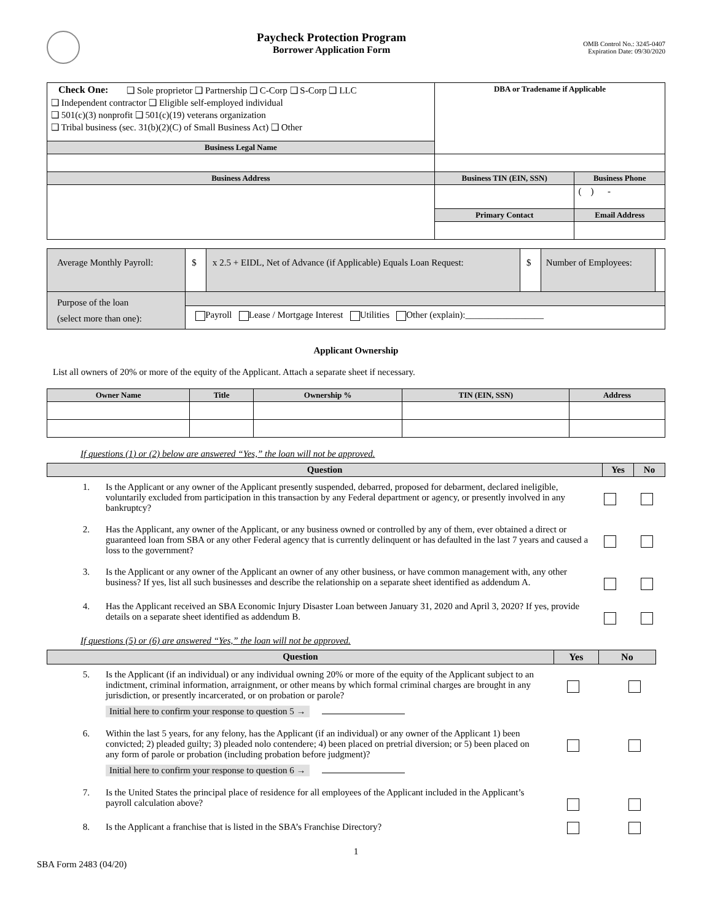Paycheck Protection Program
Borrower Application Form
OMB Control No.: 3245-0407
Expiration Date: 09/30/2020
| Check One: ❑ Sole proprietor ❑ Partnership ❑ C-Corp ❑ S-Corp ❑ LLC ❑ Independent contractor ❑ Eligible self-employed individual ❑ 501(c)(3) nonprofit ❑ 501(c)(19) veterans organization ❑ Tribal business (sec. 31(b)(2)(C) of Small Business Act) ❑ Other | DBA or Tradename if Applicable | |
| Business Legal Name | | |
| Business Address | Business TIN (EIN, SSN) | Business Phone |
| | | ( ) - |
| | Primary Contact | Email Address |
| Average Monthly Payroll: | $ | x 2.5 + EIDL, Net of Advance (if Applicable) Equals Loan Request: | $ | Number of Employees: | |
| Purpose of the loan (select more than one): | | | | | |
| | Payroll Lease / Mortgage Interest Utilities Other (explain):_________________ | | | | |
Applicant Ownership
List all owners of 20% or more of the equity of the Applicant. Attach a separate sheet if necessary.
| Owner Name | Title | Ownership % | TIN (EIN, SSN) | Address |
| --- | --- | --- | --- | --- |
If questions (1) or (2) below are answered “Yes,” the loan will not be approved.
| Question | Yes | No |
| --- | --- | --- |
1. Is the Applicant or any owner of the Applicant presently suspended, debarred, proposed for debarment, declared ineligible, voluntarily excluded from participation in this transaction by any Federal department or agency, or presently involved in any bankruptcy?
2. Has the Applicant, any owner of the Applicant, or any business owned or controlled by any of them, ever obtained a direct or guaranteed loan from SBA or any other Federal agency that is currently delinquent or has defaulted in the last 7 years and caused a loss to the government?
3. Is the Applicant or any owner of the Applicant an owner of any other business, or have common management with, any other business? If yes, list all such businesses and describe the relationship on a separate sheet identified as addendum A.
4. Has the Applicant received an SBA Economic Injury Disaster Loan between January 31, 2020 and April 3, 2020? If yes, provide details on a separate sheet identified as addendum B.
If questions (5) or (6) are answered “Yes,” the loan will not be approved.
| Question | Yes | No |
| --- | --- | --- |
5. Is the Applicant (if an individual) or any individual owning 20% or more of the equity of the Applicant subject to an indictment, criminal information, arraignment, or other means by which formal criminal charges are brought in any jurisdiction, or presently incarcerated, or on probation or parole?
Initial here to confirm your response to question 5 →
6. Within the last 5 years, for any felony, has the Applicant (if an individual) or any owner of the Applicant 1) been convicted; 2) pleaded guilty; 3) pleaded nolo contendere; 4) been placed on pretrial diversion; or 5) been placed on any form of parole or probation (including probation before judgment)?
Initial here to confirm your response to question 6 →
7. Is the United States the principal place of residence for all employees of the Applicant included in the Applicant’s payroll calculation above?
8. Is the Applicant a franchise that is listed in the SBA’s Franchise Directory?
1
SBA Form 2483 (04/20)